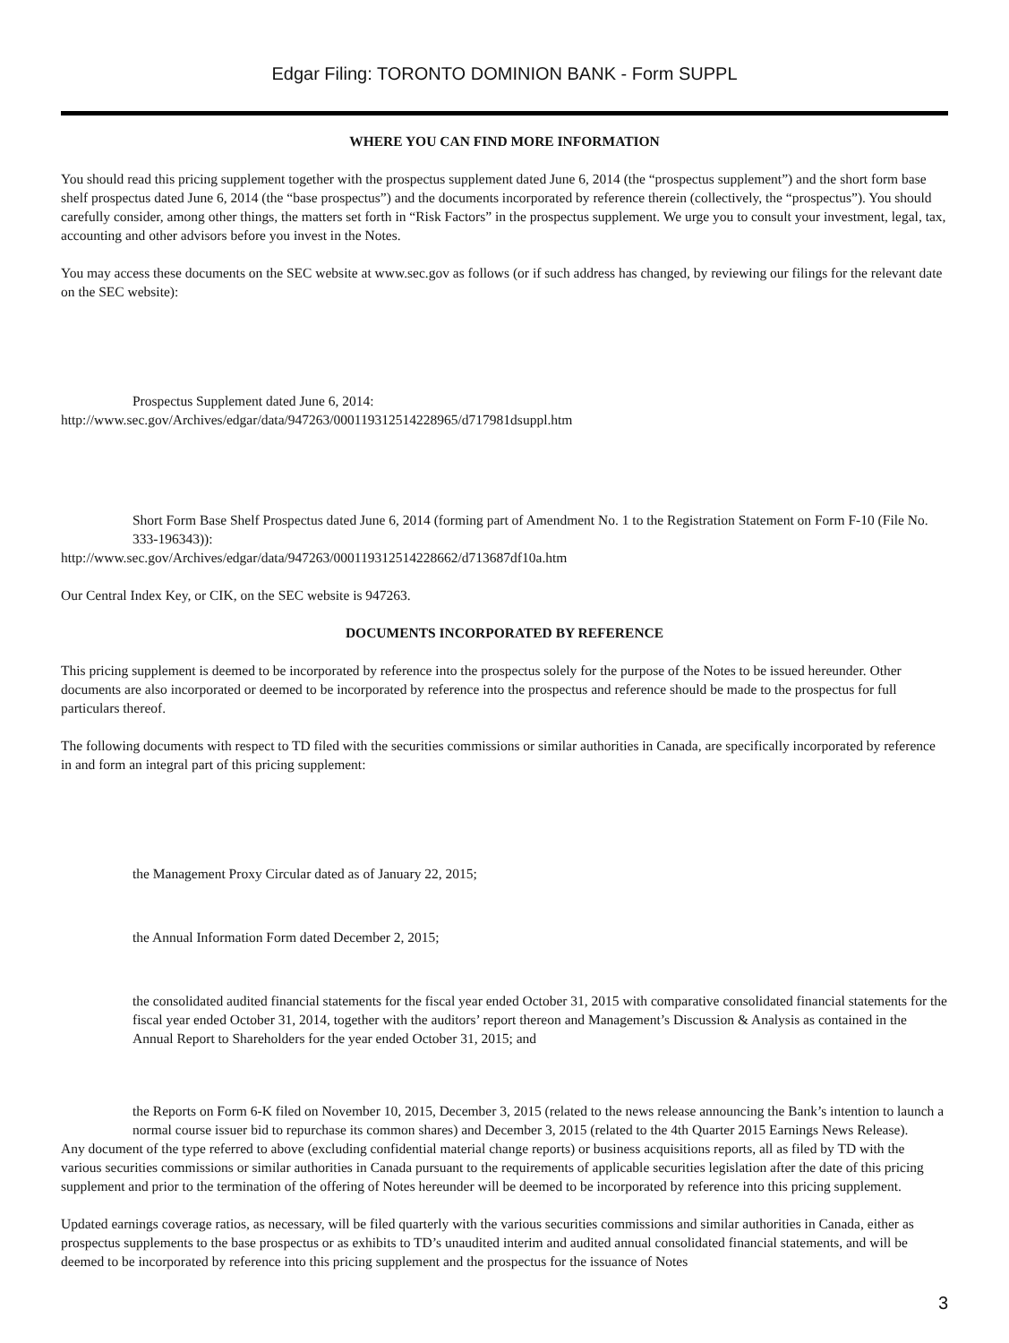Edgar Filing: TORONTO DOMINION BANK - Form SUPPL
WHERE YOU CAN FIND MORE INFORMATION
You should read this pricing supplement together with the prospectus supplement dated June 6, 2014 (the “prospectus supplement”) and the short form base shelf prospectus dated June 6, 2014 (the “base prospectus”) and the documents incorporated by reference therein (collectively, the “prospectus”). You should carefully consider, among other things, the matters set forth in “Risk Factors” in the prospectus supplement. We urge you to consult your investment, legal, tax, accounting and other advisors before you invest in the Notes.
You may access these documents on the SEC website at www.sec.gov as follows (or if such address has changed, by reviewing our filings for the relevant date on the SEC website):
Prospectus Supplement dated June 6, 2014:
http://www.sec.gov/Archives/edgar/data/947263/000119312514228965/d717981dsuppl.htm
Short Form Base Shelf Prospectus dated June 6, 2014 (forming part of Amendment No. 1 to the Registration Statement on Form F-10 (File No. 333-196343)):
http://www.sec.gov/Archives/edgar/data/947263/000119312514228662/d713687df10a.htm
Our Central Index Key, or CIK, on the SEC website is 947263.
DOCUMENTS INCORPORATED BY REFERENCE
This pricing supplement is deemed to be incorporated by reference into the prospectus solely for the purpose of the Notes to be issued hereunder. Other documents are also incorporated or deemed to be incorporated by reference into the prospectus and reference should be made to the prospectus for full particulars thereof.
The following documents with respect to TD filed with the securities commissions or similar authorities in Canada, are specifically incorporated by reference in and form an integral part of this pricing supplement:
the Management Proxy Circular dated as of January 22, 2015;
the Annual Information Form dated December 2, 2015;
the consolidated audited financial statements for the fiscal year ended October 31, 2015 with comparative consolidated financial statements for the fiscal year ended October 31, 2014, together with the auditors’ report thereon and Management’s Discussion & Analysis as contained in the Annual Report to Shareholders for the year ended October 31, 2015; and
the Reports on Form 6-K filed on November 10, 2015, December 3, 2015 (related to the news release announcing the Bank’s intention to launch a normal course issuer bid to repurchase its common shares) and December 3, 2015 (related to the 4th Quarter 2015 Earnings News Release).
Any document of the type referred to above (excluding confidential material change reports) or business acquisitions reports, all as filed by TD with the various securities commissions or similar authorities in Canada pursuant to the requirements of applicable securities legislation after the date of this pricing supplement and prior to the termination of the offering of Notes hereunder will be deemed to be incorporated by reference into this pricing supplement.
Updated earnings coverage ratios, as necessary, will be filed quarterly with the various securities commissions and similar authorities in Canada, either as prospectus supplements to the base prospectus or as exhibits to TD’s unaudited interim and audited annual consolidated financial statements, and will be deemed to be incorporated by reference into this pricing supplement and the prospectus for the issuance of Notes
3